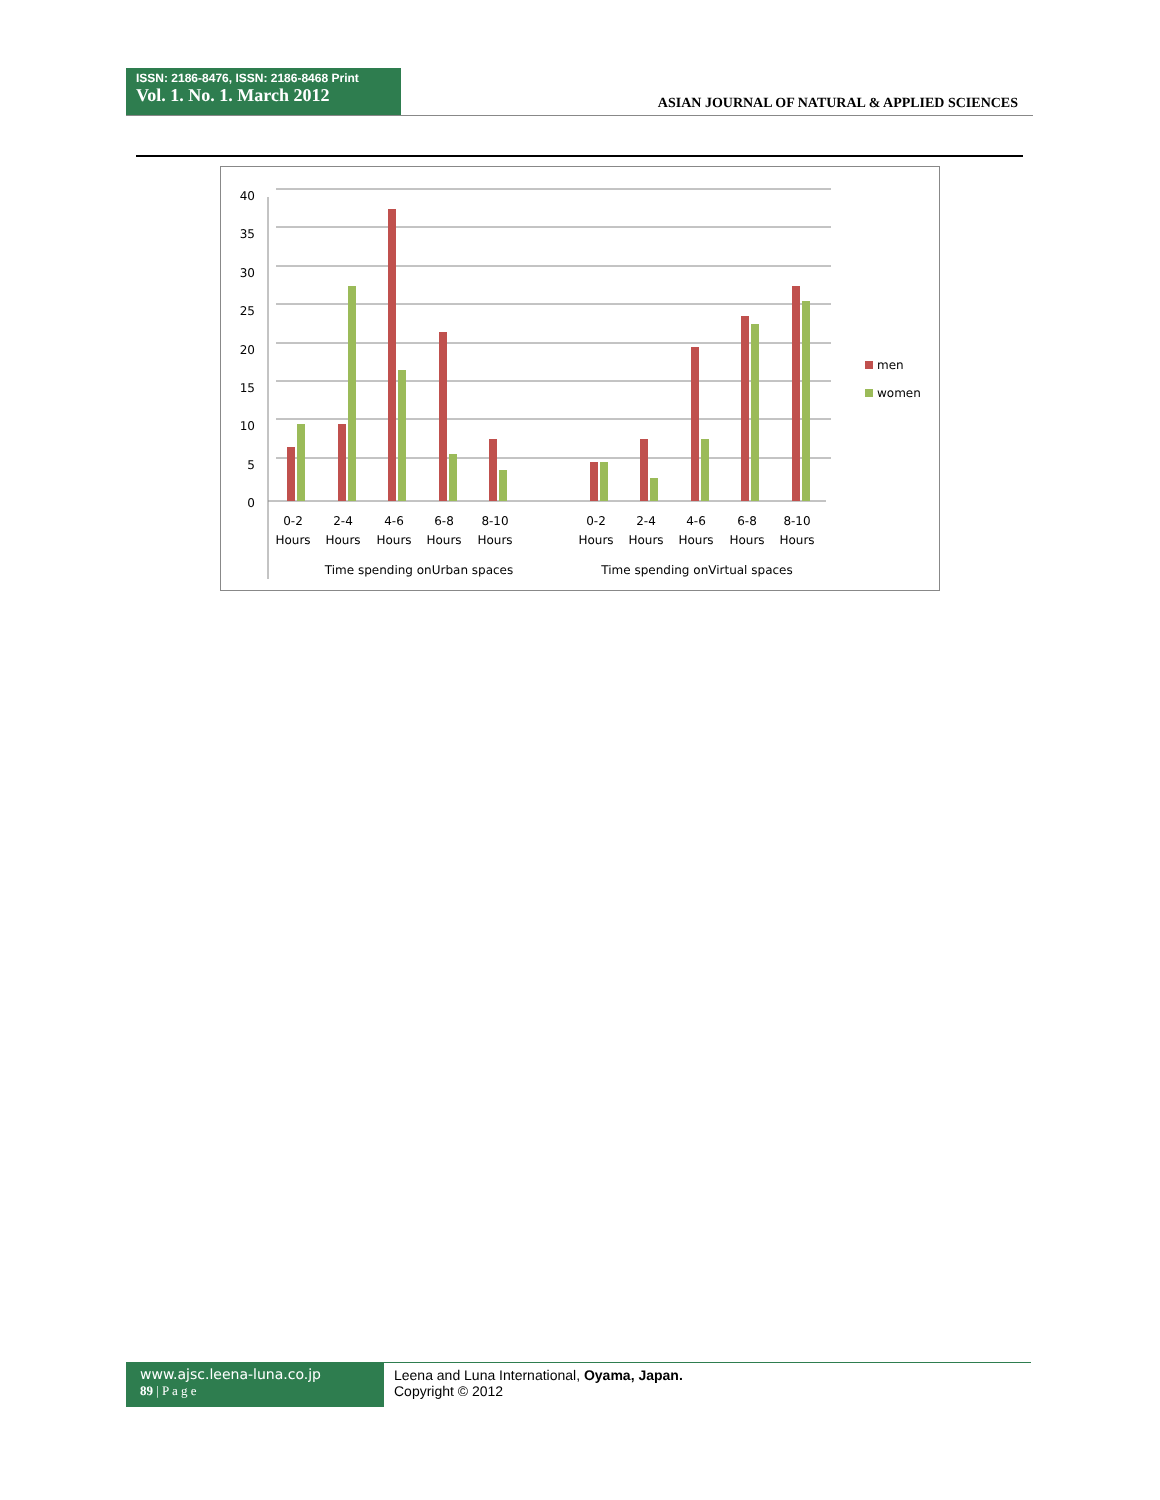ISSN: 2186-8476, ISSN: 2186-8468 Print
Vol. 1. No. 1. March 2012
ASIAN JOURNAL OF NATURAL & APPLIED SCIENCES
40
35
30
25
20
15
10
5
0
0-2
Hours
2-4
Hours
4-6
Hours
6-8
Hours
8-10
Hours
0-2
Hours
2-4
Hours
4-6
Hours
6-8
Hours
8-10
Hours
Time spending onUrban spaces
Time spending onVirtual spaces
men
women
www.ajsc.leena-luna.co.jp
89 | P a g e
Leena and Luna International, Oyama, Japan.
Copyright © 2012